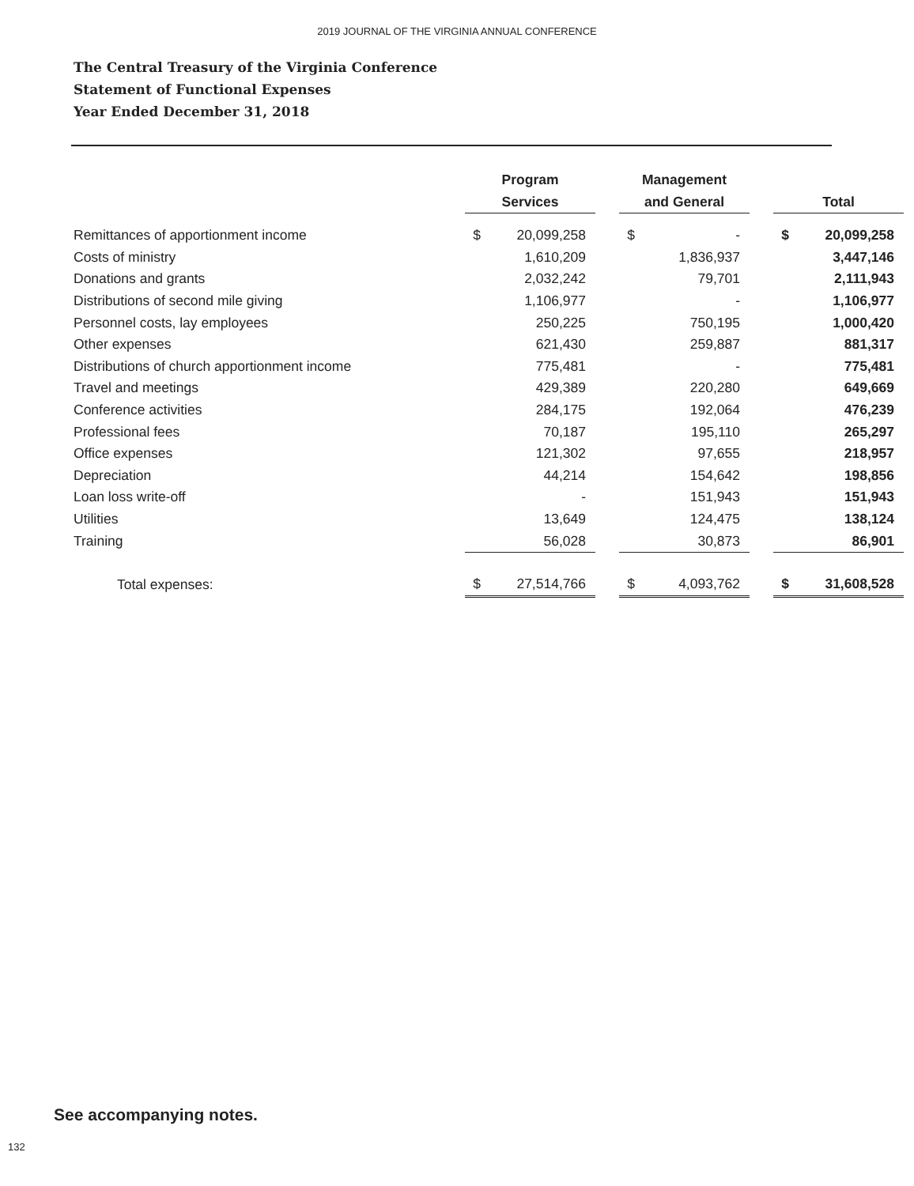2019 JOURNAL OF THE VIRGINIA ANNUAL CONFERENCE
The Central Treasury of the Virginia Conference
Statement of Functional Expenses
Year Ended December 31, 2018
| | Program Services | | | Management and General | | | Total | |
| --- | --- | --- | --- | --- | --- | --- | --- | --- |
| Remittances of apportionment income | $ | 20,099,258 | | $ | - | | $ | 20,099,258 |
| Costs of ministry | | 1,610,209 | | | 1,836,937 | | | 3,447,146 |
| Donations and grants | | 2,032,242 | | | 79,701 | | | 2,111,943 |
| Distributions of second mile giving | | 1,106,977 | | | - | | | 1,106,977 |
| Personnel costs, lay employees | | 250,225 | | | 750,195 | | | 1,000,420 |
| Other expenses | | 621,430 | | | 259,887 | | | 881,317 |
| Distributions of church apportionment income | | 775,481 | | | - | | | 775,481 |
| Travel and meetings | | 429,389 | | | 220,280 | | | 649,669 |
| Conference activities | | 284,175 | | | 192,064 | | | 476,239 |
| Professional fees | | 70,187 | | | 195,110 | | | 265,297 |
| Office expenses | | 121,302 | | | 97,655 | | | 218,957 |
| Depreciation | | 44,214 | | | 154,642 | | | 198,856 |
| Loan loss write-off | | - | | | 151,943 | | | 151,943 |
| Utilities | | 13,649 | | | 124,475 | | | 138,124 |
| Training | | 56,028 | | | 30,873 | | | 86,901 |
| Total expenses: | $ | 27,514,766 | | $ | 4,093,762 | | $ | 31,608,528 |
See accompanying notes.
132